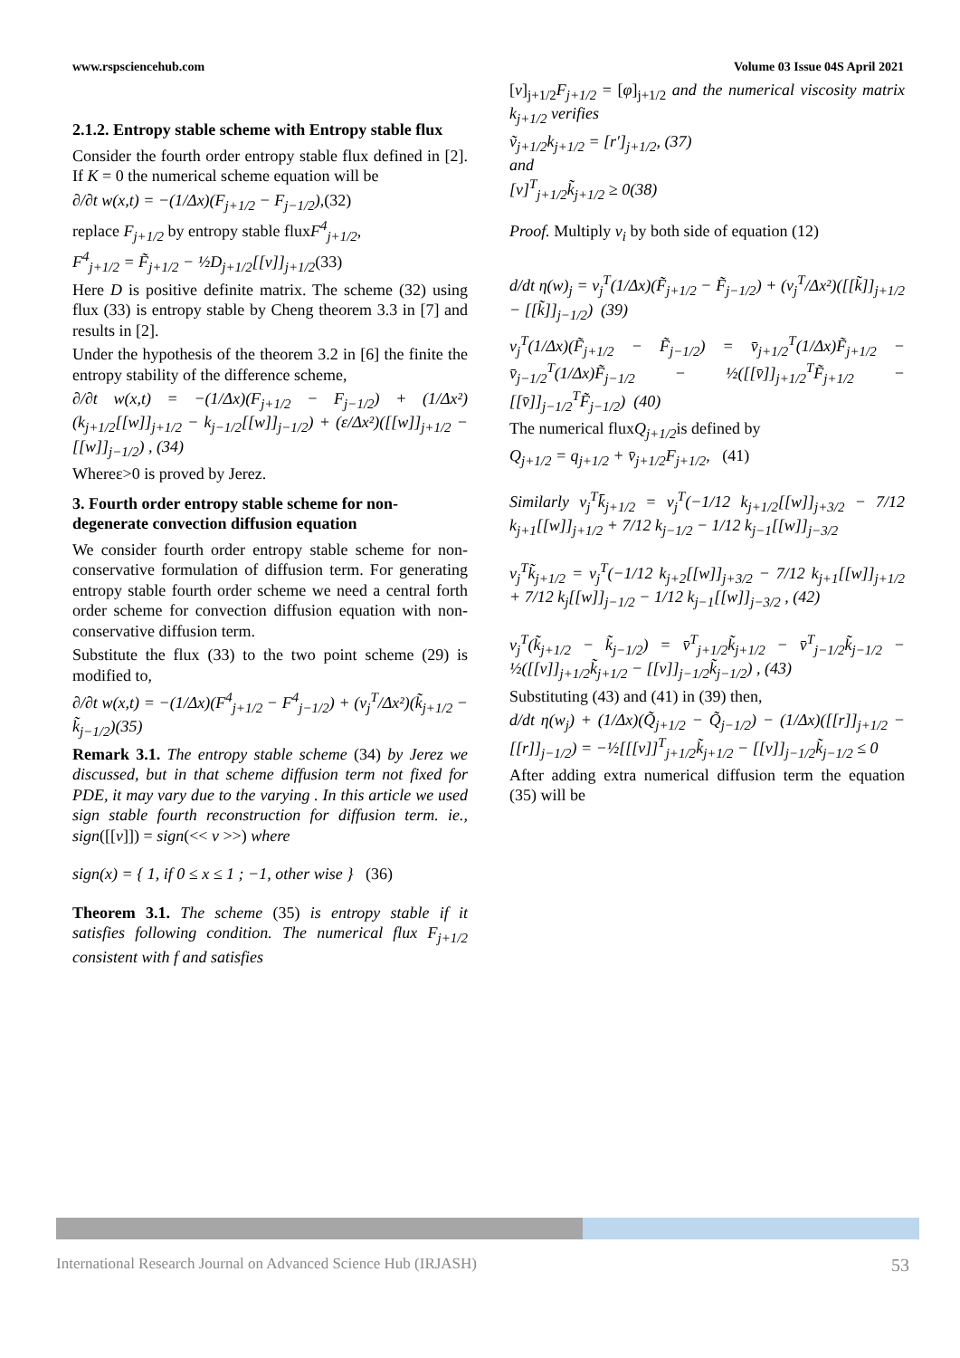www.rspsciencehub.com Volume 03 Issue 04S April 2021
2.1.2. Entropy stable scheme with Entropy stable flux
Consider the fourth order entropy stable flux defined in [2]. If K = 0 the numerical scheme equation will be
∂/∂t w(x,t) = −(1/Δx)(F<sub>j+1/2</sub> − F<sub>j−1/2</sub>),(32)
replace F<sub>j+1/2</sub> by entropy stable fluxF<sup>4</sup><sub>j+1/2</sub>,
F<sup>4</sup><sub>j+1/2</sub> = F̃<sub>j+1/2</sub> − ½D<sub>j+1/2</sub>[[v]]<sub>j+1/2</sub>(33)
Here D is positive definite matrix. The scheme (32) using flux (33) is entropy stable by Cheng theorem 3.3 in [7] and results in [2].
Under the hypothesis of the theorem 3.2 in [6] the finite the entropy stability of the difference scheme,
∂/∂t w(x,t) = −(1/Δx)(F<sub>j+1/2</sub> − F<sub>j−1/2</sub>) + (1/Δx²)(k<sub>j+1/2</sub>[[w]]<sub>j+1/2</sub> − k<sub>j−1/2</sub>[[w]]<sub>j−1/2</sub>) + (ε/Δx²)([[w]]<sub>j+1/2</sub> − [[w]]<sub>j−1/2</sub>) , (34)
Whereε>0 is proved by Jerez.
3. Fourth order entropy stable scheme for non-degenerate convection diffusion equation
We consider fourth order entropy stable scheme for non-conservative formulation of diffusion term. For generating entropy stable fourth order scheme we need a central forth order scheme for convection diffusion equation with non-conservative diffusion term.
Substitute the flux (33) to the two point scheme (29) is modified to,
∂/∂t w(x,t) = −(1/Δx)(F<sup>4</sup><sub>j+1/2</sub> − F<sup>4</sup><sub>j−1/2</sub>) + (v<sub>j</sub><sup>T</sup>/Δx²)(k̃<sub>j+1/2</sub> − k̃<sub>j−1/2</sub>)(35)
Remark 3.1. The entropy stable scheme (34) by Jerez we discussed, but in that scheme diffusion term not fixed for PDE, it may vary due to the varying . In this article we used sign stable fourth reconstruction for diffusion term. ie., sign([[v]]) = sign(<< v >>) where
sign(x) = { 1, if 0 ≤ x ≤ 1 ; −1, other wise } (36)
Theorem 3.1. The scheme (35) is entropy stable if it satisfies following condition. The numerical flux F<sub>j+1/2</sub> consistent with f and satisfies
[v]<sub>j+1/2</sub>F<sub>j+1/2</sub> = [φ]<sub>j+1/2</sub> and the numerical viscosity matrix k<sub>j+1/2</sub> verifies
ṽ<sub>j+1/2</sub>k<sub>j+1/2</sub> = [r′]<sub>j+1/2</sub>, (37)
and
[v]<sup>T</sup><sub>j+1/2</sub>k̃<sub>j+1/2</sub> ≥ 0(38)
Proof. Multiply v<sub>i</sub> by both side of equation (12)
d/dt η(w)<sub>j</sub> = v<sub>j</sub><sup>T</sup>(1/Δx)(F̃<sub>j+1/2</sub> − F̃<sub>j−1/2</sub>) + (v<sub>j</sub><sup>T</sup>/Δx²)([[k̃]]<sub>j+1/2</sub> − [[k̃]]<sub>j−1/2</sub>) (39)
v<sub>j</sub><sup>T</sup>(1/Δx)(F̃<sub>j+1/2</sub> − F̃<sub>j−1/2</sub>) = v̄<sub>j+1/2</sub><sup>T</sup>(1/Δx)F̃<sub>j+1/2</sub> − v̄<sub>j−1/2</sub><sup>T</sup>(1/Δx)F̃<sub>j−1/2</sub> − ½([[v̄]]<sub>j+1/2</sub><sup>T</sup>F̃<sub>j+1/2</sub> − [[v̄]]<sub>j−1/2</sub><sup>T</sup>F̃<sub>j−1/2</sub>) (40)
The numerical fluxQ<sub>j+1/2</sub>is defined by
Q<sub>j+1/2</sub> = q<sub>j+1/2</sub> + v̄<sub>j+1/2</sub>F<sub>j+1/2</sub>, (41)
Similarly v<sub>j</sub><sup>T</sup>k̄<sub>j+1/2</sub> = v<sub>j</sub><sup>T</sup>(−1/12 k<sub>j+1/2</sub>[[w]]<sub>j+3/2</sub> − 7/12 k<sub>j+1</sub>[[w]]<sub>j+1/2</sub> + 7/12 k<sub>j−1/2</sub> − 1/12 k<sub>j−1</sub>[[w]]<sub>j−3/2</sub>
v<sub>j</sub><sup>T</sup>k̃<sub>j+1/2</sub> = v<sub>j</sub><sup>T</sup>(−1/12 k<sub>j+2</sub>[[w]]<sub>j+3/2</sub> − 7/12 k<sub>j+1</sub>[[w]]<sub>j+1/2</sub> + 7/12 k<sub>j</sub>[[w]]<sub>j−1/2</sub> − 1/12 k<sub>j−1</sub>[[w]]<sub>j−3/2</sub> , (42)
v<sub>j</sub><sup>T</sup>(k̃<sub>j+1/2</sub> − k̃<sub>j−1/2</sub>) = v̄<sup>T</sup><sub>j+1/2</sub>k̃<sub>j+1/2</sub> − v̄<sup>T</sup><sub>j−1/2</sub>k̃<sub>j−1/2</sub> − ½([[v]]<sub>j+1/2</sub>k̃<sub>j+1/2</sub> − [[v]]<sub>j−1/2</sub>k̃<sub>j−1/2</sub>) , (43)
Substituting (43) and (41) in (39) then,
d/dt η(w<sub>j</sub>) + (1/Δx)(Q̃<sub>j+1/2</sub> − Q̃<sub>j−1/2</sub>) − (1/Δx)([[r]]<sub>j+1/2</sub> − [[r]]<sub>j−1/2</sub>) = −½[[[v]]<sup>T</sup><sub>j+1/2</sub>k̃<sub>j+1/2</sub> − [[v]]<sub>j−1/2</sub>k̃<sub>j−1/2</sub> ≤ 0
After adding extra numerical diffusion term the equation (35) will be
International Research Journal on Advanced Science Hub (IRJASH) 53